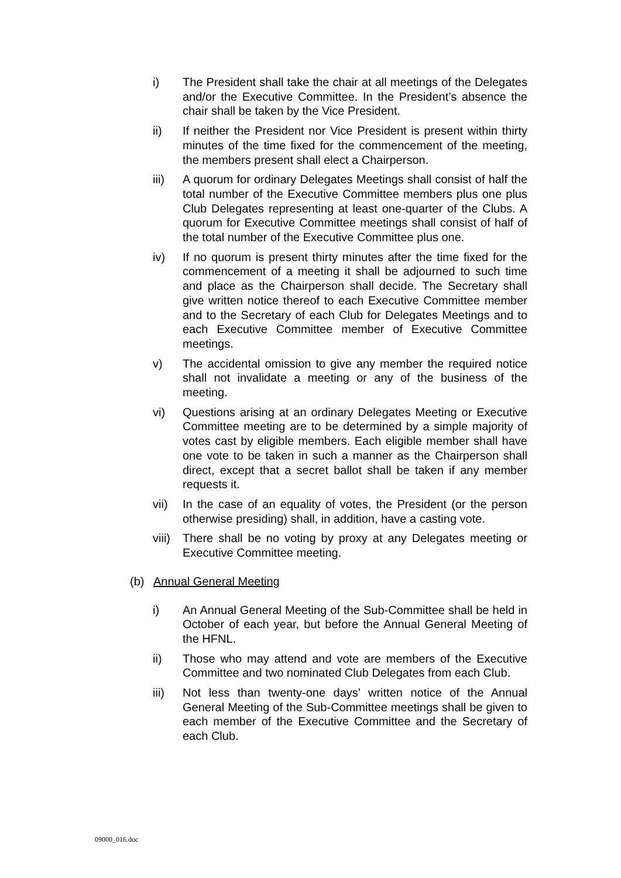i) The President shall take the chair at all meetings of the Delegates and/or the Executive Committee. In the President’s absence the chair shall be taken by the Vice President.
ii) If neither the President nor Vice President is present within thirty minutes of the time fixed for the commencement of the meeting, the members present shall elect a Chairperson.
iii) A quorum for ordinary Delegates Meetings shall consist of half the total number of the Executive Committee members plus one plus Club Delegates representing at least one-quarter of the Clubs. A quorum for Executive Committee meetings shall consist of half of the total number of the Executive Committee plus one.
iv) If no quorum is present thirty minutes after the time fixed for the commencement of a meeting it shall be adjourned to such time and place as the Chairperson shall decide. The Secretary shall give written notice thereof to each Executive Committee member and to the Secretary of each Club for Delegates Meetings and to each Executive Committee member of Executive Committee meetings.
v) The accidental omission to give any member the required notice shall not invalidate a meeting or any of the business of the meeting.
vi) Questions arising at an ordinary Delegates Meeting or Executive Committee meeting are to be determined by a simple majority of votes cast by eligible members. Each eligible member shall have one vote to be taken in such a manner as the Chairperson shall direct, except that a secret ballot shall be taken if any member requests it.
vii) In the case of an equality of votes, the President (or the person otherwise presiding) shall, in addition, have a casting vote.
viii)
There shall be no voting by proxy at any Delegates meeting or Executive Committee meeting.
(b) Annual General Meeting
i) An Annual General Meeting of the Sub-Committee shall be held in October of each year, but before the Annual General Meeting of the HFNL.
ii) Those who may attend and vote are members of the Executive Committee and two nominated Club Delegates from each Club.
iii) Not less than twenty-one days’ written notice of the Annual General Meeting of the Sub-Committee meetings shall be given to each member of the Executive Committee and the Secretary of each Club.
09000_016.doc